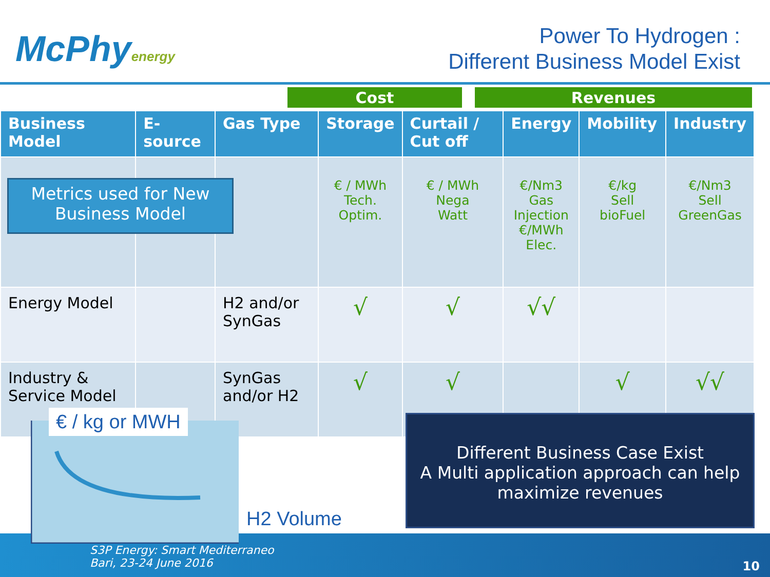McPhyenergy
Power To Hydrogen :
Different Business Model Exist
Cost Revenues
| Business Model | E-source | Gas Type | Storage | Curtail / Cut off | Energy | Mobility | Industry |
| --- | --- | --- | --- | --- | --- | --- | --- |
| | | | € / MWh Tech. Optim. | € / MWh Nega Watt | €/Nm3 Gas Injection €/MWh Elec. | €/kg Sell bioFuel | €/Nm3 Sell GreenGas |
| Energy Model | | H2 and/or SynGas | √ | √ | √√ | | |
| Industry & Service Model | | SynGas and/or H2 | √ | √ | | √ | √√ |
Metrics used for New
Business Model
€ / kg or MWH
H2 Volume
Different Business Case Exist
A Multi application approach can help
maximize revenues
S3P Energy: Smart Mediterraneo
Bari, 23-24 June 2016
10